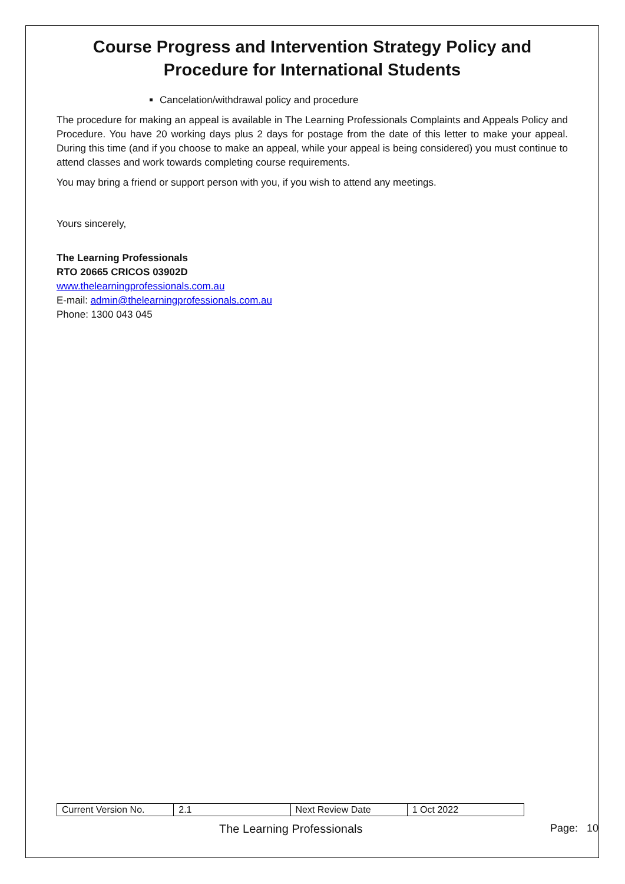Course Progress and Intervention Strategy Policy and Procedure for International Students
Cancelation/withdrawal policy and procedure
The procedure for making an appeal is available in The Learning Professionals Complaints and Appeals Policy and Procedure. You have 20 working days plus 2 days for postage from the date of this letter to make your appeal. During this time (and if you choose to make an appeal, while your appeal is being considered) you must continue to attend classes and work towards completing course requirements.
You may bring a friend or support person with you, if you wish to attend any meetings.
Yours sincerely,
The Learning Professionals
RTO 20665 CRICOS 03902D
www.thelearningprofessionals.com.au
E-mail: admin@thelearningprofessionals.com.au
Phone: 1300 043 045
| Current Version No. | 2.1 | Next Review Date | 1 Oct 2022 |
The Learning Professionals Page: 10